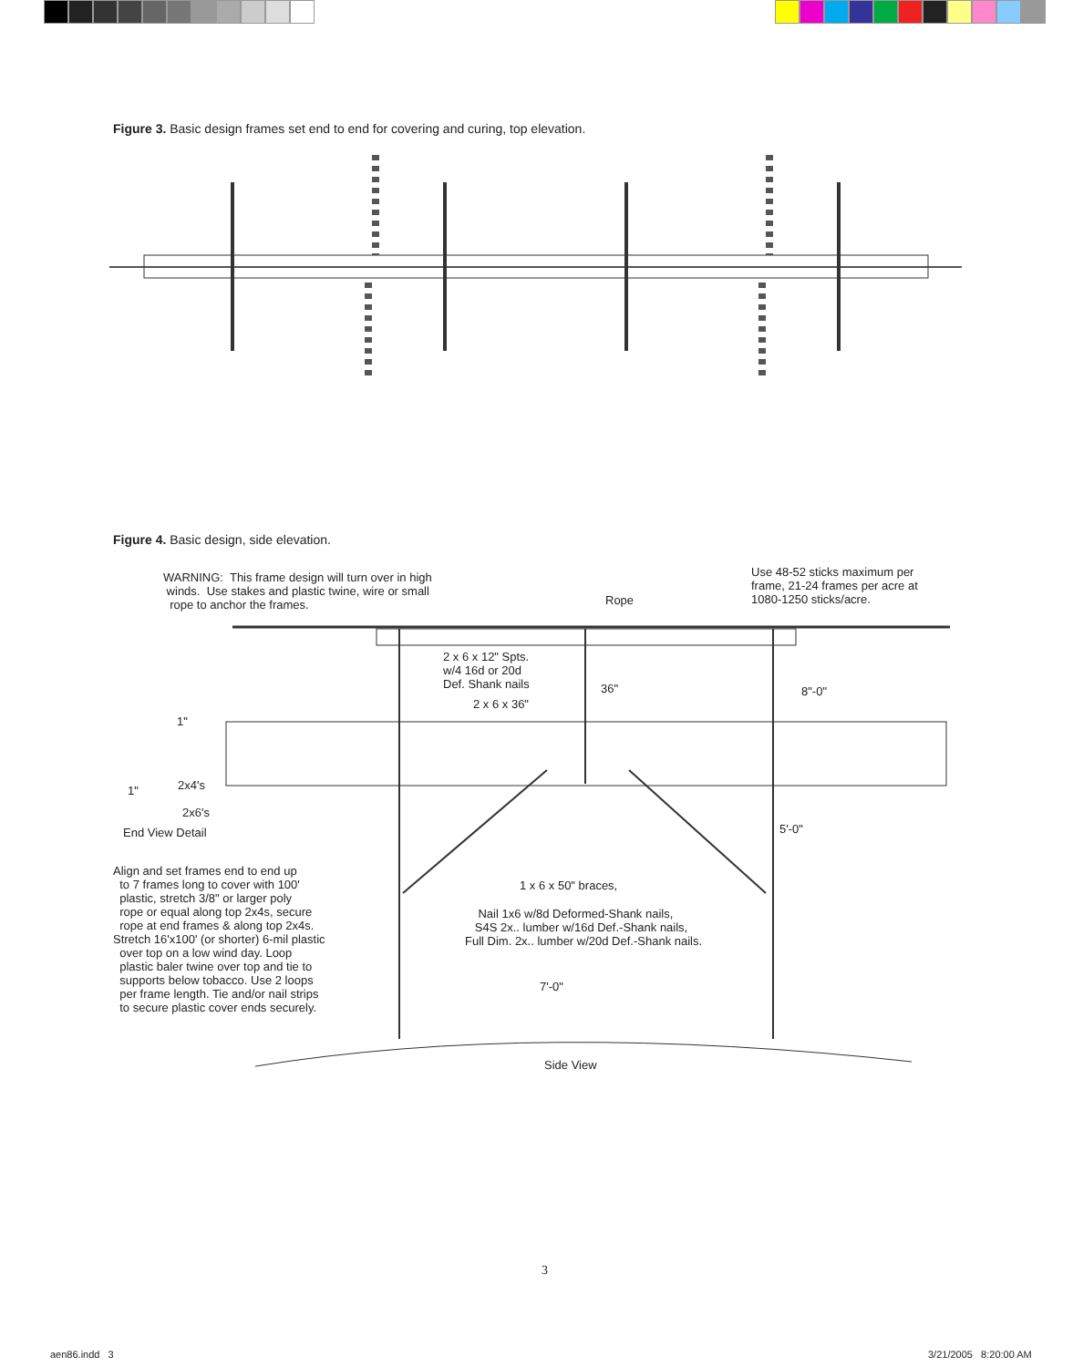Figure 3. Basic design frames set end to end for covering and curing, top elevation.
Figure 4. Basic design, side elevation.
WARNING: This frame design will turn over in high winds. Use stakes and plastic twine, wire or small rope to anchor the frames.
Use 48-52 sticks maximum per frame, 21-24 frames per acre at 1080-1250 sticks/acre.
Rope
2 x 6 x 12" Spts. w/4 16d or 20d Def. Shank nails
2 x 6 x 36"
36"
8"-0"
1"
1"
2x4's
2x6's
End View Detail
5'-0"
Align and set frames end to end up to 7 frames long to cover with 100' plastic, stretch 3/8" or larger poly rope or equal along top 2x4s, secure rope at end frames & along top 2x4s. Stretch 16'x100' (or shorter) 6-mil plastic over top on a low wind day. Loop plastic baler twine over top and tie to supports below tobacco. Use 2 loops per frame length. Tie and/or nail strips to secure plastic cover ends securely.
1 x 6 x 50" braces,
Nail 1x6 w/8d Deformed-Shank nails, S4S 2x.. lumber w/16d Def.-Shank nails, Full Dim. 2x.. lumber w/20d Def.-Shank nails.
7'-0"
Side View
3
aen86.indd 3
3/21/2005 8:20:00 AM